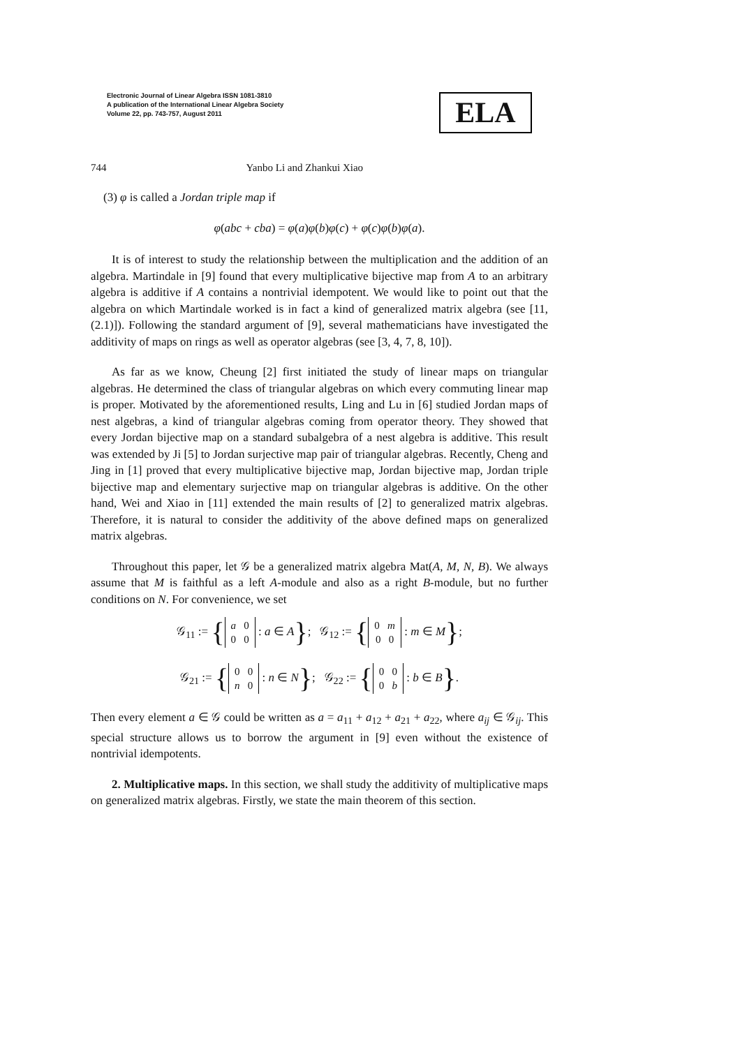Electronic Journal of Linear Algebra ISSN 1081-3810
A publication of the International Linear Algebra Society
Volume 22, pp. 743-757, August 2011
ELA
744 Yanbo Li and Zhankui Xiao
(3) φ is called a Jordan triple map if
φ(abc + cba) = φ(a)φ(b)φ(c) + φ(c)φ(b)φ(a).
It is of interest to study the relationship between the multiplication and the addition of an algebra. Martindale in [9] found that every multiplicative bijective map from A to an arbitrary algebra is additive if A contains a nontrivial idempotent. We would like to point out that the algebra on which Martindale worked is in fact a kind of generalized matrix algebra (see [11, (2.1)]). Following the standard argument of [9], several mathematicians have investigated the additivity of maps on rings as well as operator algebras (see [3, 4, 7, 8, 10]).
As far as we know, Cheung [2] first initiated the study of linear maps on triangular algebras. He determined the class of triangular algebras on which every commuting linear map is proper. Motivated by the aforementioned results, Ling and Lu in [6] studied Jordan maps of nest algebras, a kind of triangular algebras coming from operator theory. They showed that every Jordan bijective map on a standard subalgebra of a nest algebra is additive. This result was extended by Ji [5] to Jordan surjective map pair of triangular algebras. Recently, Cheng and Jing in [1] proved that every multiplicative bijective map, Jordan bijective map, Jordan triple bijective map and elementary surjective map on triangular algebras is additive. On the other hand, Wei and Xiao in [11] extended the main results of [2] to generalized matrix algebras. Therefore, it is natural to consider the additivity of the above defined maps on generalized matrix algebras.
Throughout this paper, let 𝒢 be a generalized matrix algebra Mat(A, M, N, B). We always assume that M is faithful as a left A-module and also as a right B-module, but no further conditions on N. For convenience, we set
𝒢<sub>11</sub> := { a 0
0 0 : a ∈ A}; 𝒢<sub>12</sub> := { 0 m
0 0 : m ∈ M};
𝒢<sub>21</sub> := { 0 0
n 0 : n ∈ N}; 𝒢<sub>22</sub> := { 0 0
0 b : b ∈ B}.
Then every element a ∈ 𝒢 could be written as a = a<sub>11</sub> + a<sub>12</sub> + a<sub>21</sub> + a<sub>22</sub>, where a<sub>ij</sub> ∈ 𝒢<sub>ij</sub>. This special structure allows us to borrow the argument in [9] even without the existence of nontrivial idempotents.
2. Multiplicative maps. In this section, we shall study the additivity of multiplicative maps on generalized matrix algebras. Firstly, we state the main theorem of this section.